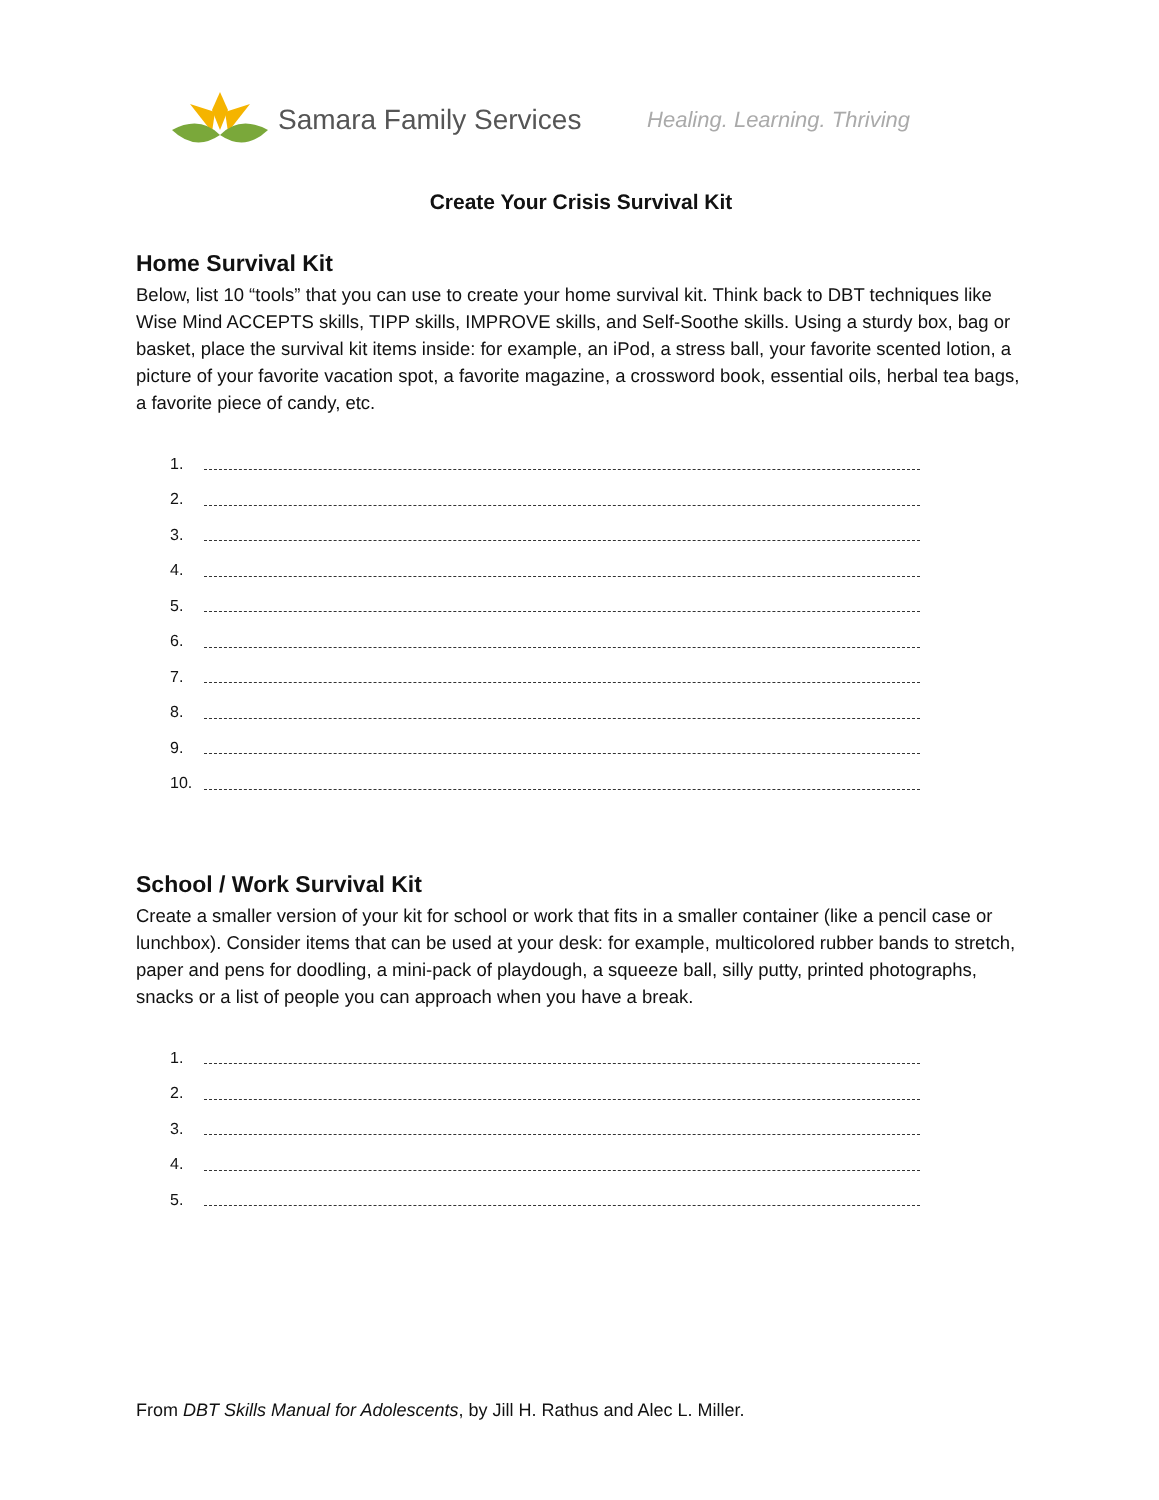Samara Family Services Healing. Learning. Thriving
Create Your Crisis Survival Kit
Home Survival Kit
Below, list 10 “tools” that you can use to create your home survival kit. Think back to DBT techniques like Wise Mind ACCEPTS skills, TIPP skills, IMPROVE skills, and Self-Soothe skills. Using a sturdy box, bag or basket, place the survival kit items inside: for example, an iPod, a stress ball, your favorite scented lotion, a picture of your favorite vacation spot, a favorite magazine, a crossword book, essential oils, herbal tea bags, a favorite piece of candy, etc.
1.
2.
3.
4.
5.
6.
7.
8.
9.
10.
School / Work Survival Kit
Create a smaller version of your kit for school or work that fits in a smaller container (like a pencil case or lunchbox). Consider items that can be used at your desk: for example, multicolored rubber bands to stretch, paper and pens for doodling, a mini-pack of playdough, a squeeze ball, silly putty, printed photographs, snacks or a list of people you can approach when you have a break.
1.
2.
3.
4.
5.
From DBT Skills Manual for Adolescents, by Jill H. Rathus and Alec L. Miller.